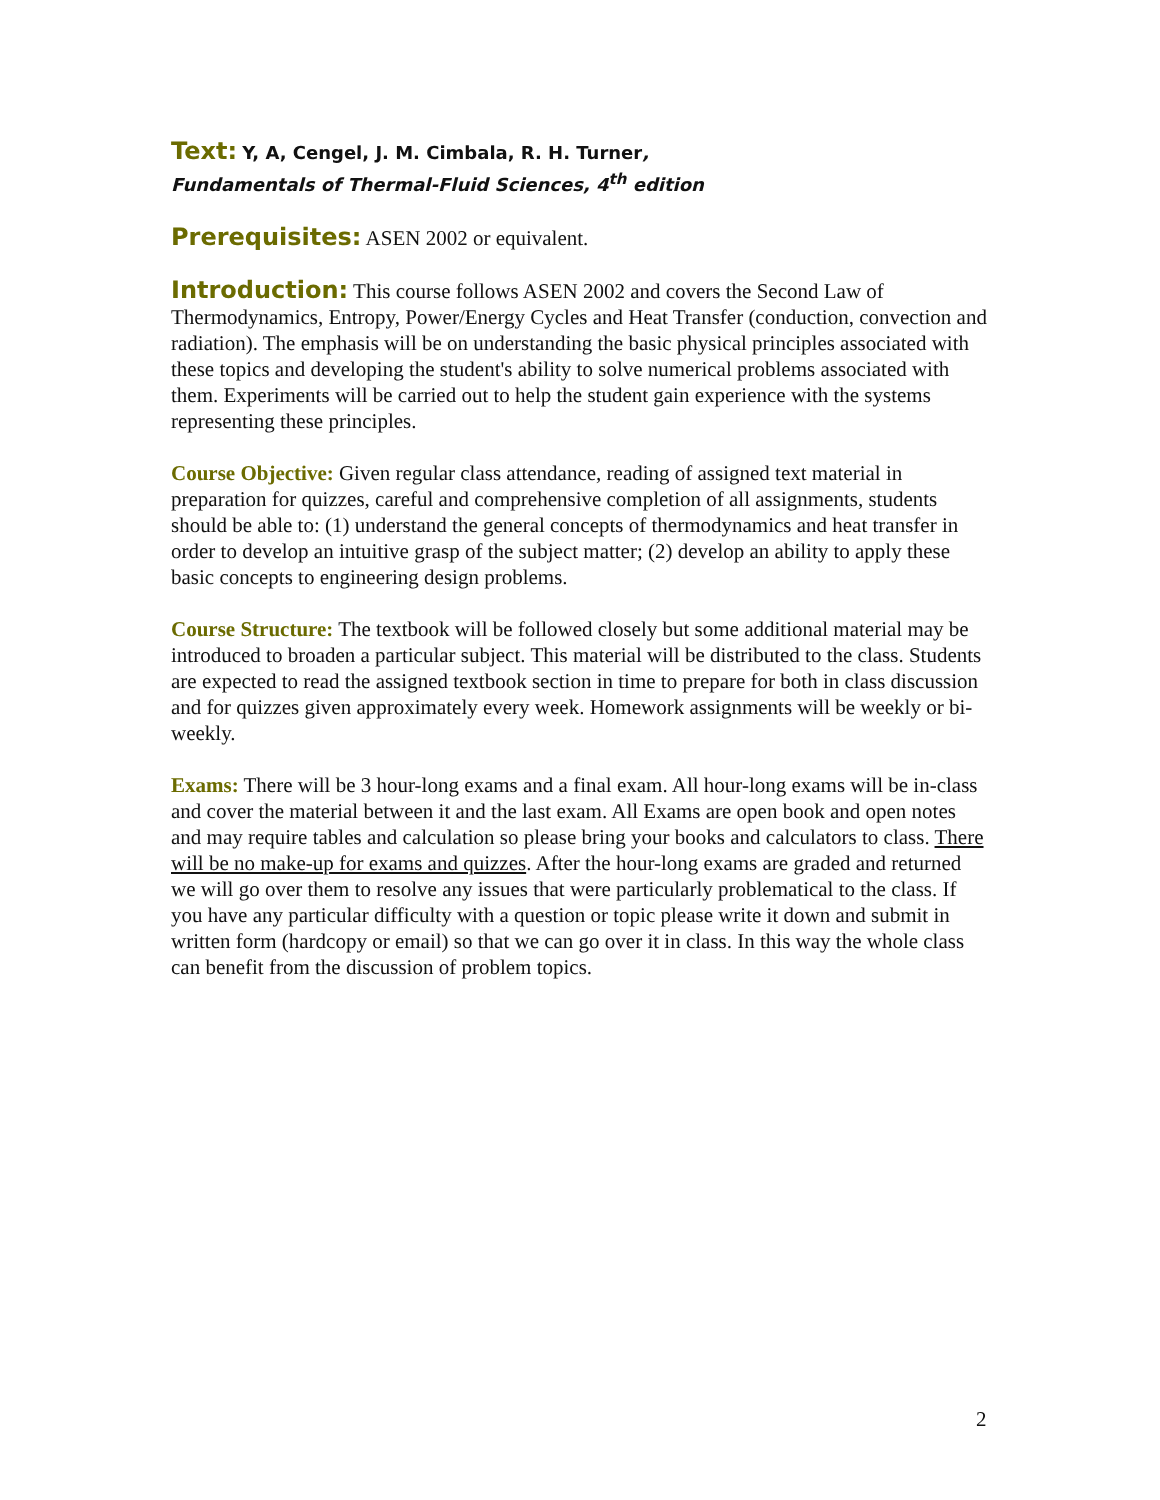Text: Y, A, Cengel, J. M. Cimbala, R. H. Turner,
Fundamentals of Thermal-Fluid Sciences, 4<sup>th</sup> edition
Prerequisites: ASEN 2002 or equivalent.
Introduction: This course follows ASEN 2002 and covers the Second Law of Thermodynamics, Entropy, Power/Energy Cycles and Heat Transfer (conduction, convection and radiation). The emphasis will be on understanding the basic physical principles associated with these topics and developing the student's ability to solve numerical problems associated with them. Experiments will be carried out to help the student gain experience with the systems representing these principles.
Course Objective: Given regular class attendance, reading of assigned text material in preparation for quizzes, careful and comprehensive completion of all assignments, students should be able to: (1) understand the general concepts of thermodynamics and heat transfer in order to develop an intuitive grasp of the subject matter; (2) develop an ability to apply these basic concepts to engineering design problems.
Course Structure: The textbook will be followed closely but some additional material may be introduced to broaden a particular subject. This material will be distributed to the class. Students are expected to read the assigned textbook section in time to prepare for both in class discussion and for quizzes given approximately every week. Homework assignments will be weekly or bi-weekly.
Exams: There will be 3 hour-long exams and a final exam. All hour-long exams will be in-class and cover the material between it and the last exam. All Exams are open book and open notes and may require tables and calculation so please bring your books and calculators to class. There will be no make-up for exams and quizzes. After the hour-long exams are graded and returned we will go over them to resolve any issues that were particularly problematical to the class. If you have any particular difficulty with a question or topic please write it down and submit in written form (hardcopy or email) so that we can go over it in class. In this way the whole class can benefit from the discussion of problem topics.
2